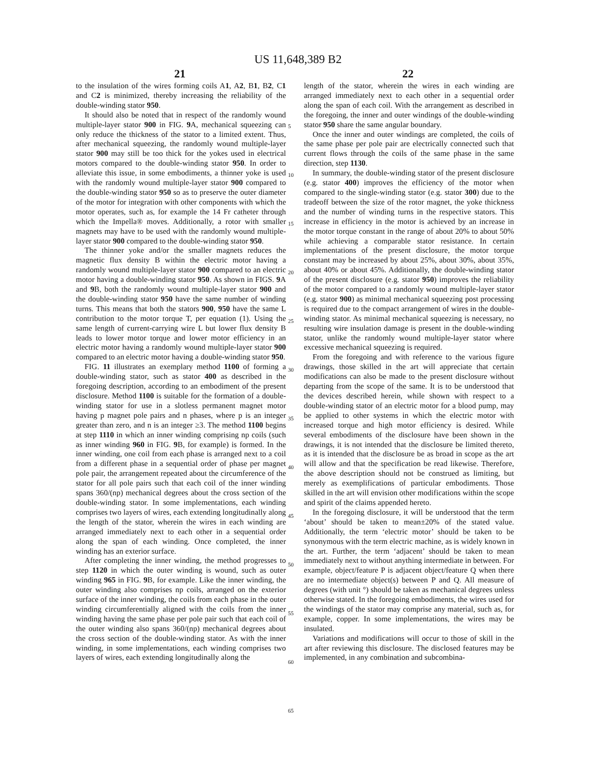US 11,648,389 B2
21 22
to the insulation of the wires forming coils A1, A2, B1, B2, C1 and C2 is minimized, thereby increasing the reliability of the double-winding stator 950.
It should also be noted that in respect of the randomly wound multiple-layer stator 900 in FIG. 9 A, mechanical squeezing can only reduce the thickness of the stator to a limited extent. Thus, after mechanical squeezing, the randomly wound multiple-layer stator 900 may still be too thick for the yokes used in electrical motors compared to the double-winding stator 950. In order to alleviate this issue, in some embodiments, a thinner yoke is used with the randomly wound multiple-layer stator 900 compared to the double-winding stator 950 so as to preserve the outer diameter of the motor for integration with other components with which the motor operates, such as, for example the 14 Fr catheter through which the Impella® moves. Additionally, a rotor with smaller magnets may have to be used with the randomly wound multiple-layer stator 900 compared to the double-winding stator 950.
The thinner yoke and/or the smaller magnets reduces the magnetic flux density B within the electric motor having a randomly wound multiple-layer stator 900 compared to an electric motor having a double-winding stator 950. As shown in FIGS. 9 A and 9 B, both the randomly wound multiple-layer stator 900 and the double-winding stator 950 have the same number of winding turns. This means that both the stators 900, 950 have the same L contribution to the motor torque T, per equation (1). Using the same length of current-carrying wire L but lower flux density B leads to lower motor torque and lower motor efficiency in an electric motor having a randomly wound multiple-layer stator 900 compared to an electric motor having a double-winding stator 950.
FIG. 11 illustrates an exemplary method 1100 of forming a double-winding stator, such as stator 400 as described in the foregoing description, according to an embodiment of the present disclosure. Method 1100 is suitable for the formation of a double-winding stator for use in a slotless permanent magnet motor having p magnet pole pairs and n phases, where p is an integer greater than zero, and n is an integer ≥3. The method 1100 begins at step 1110 in which an inner winding comprising np coils (such as inner winding 960 in FIG. 9 B, for example) is formed. In the inner winding, one coil from each phase is arranged next to a coil from a different phase in a sequential order of phase per magnet pole pair, the arrangement repeated about the circumference of the stator for all pole pairs such that each coil of the inner winding spans 360/(np) mechanical degrees about the cross section of the double-winding stator. In some implementations, each winding comprises two layers of wires, each extending longitudinally along the length of the stator, wherein the wires in each winding are arranged immediately next to each other in a sequential order along the span of each winding. Once completed, the inner winding has an exterior surface.
After completing the inner winding, the method progresses to step 1120 in which the outer winding is wound, such as outer winding 965 in FIG. 9 B, for example. Like the inner winding, the outer winding also comprises np coils, arranged on the exterior surface of the inner winding, the coils from each phase in the outer winding circumferentially aligned with the coils from the inner winding having the same phase per pole pair such that each coil of the outer winding also spans 360/(np) mechanical degrees about the cross section of the double-winding stator. As with the inner winding, in some implementations, each winding comprises two layers of wires, each extending longitudinally along the
length of the stator, wherein the wires in each winding are arranged immediately next to each other in a sequential order along the span of each coil. With the arrangement as described in the foregoing, the inner and outer windings of the double-winding stator 950 share the same angular boundary.
Once the inner and outer windings are completed, the coils of the same phase per pole pair are electrically connected such that current flows through the coils of the same phase in the same direction, step 1130.
In summary, the double-winding stator of the present disclosure (e.g. stator 400) improves the efficiency of the motor when compared to the single-winding stator (e.g. stator 300) due to the tradeoff between the size of the rotor magnet, the yoke thickness and the number of winding turns in the respective stators. This increase in efficiency in the motor is achieved by an increase in the motor torque constant in the range of about 20% to about 50% while achieving a comparable stator resistance. In certain implementations of the present disclosure, the motor torque constant may be increased by about 25%, about 30%, about 35%, about 40% or about 45%. Additionally, the double-winding stator of the present disclosure (e.g. stator 950) improves the reliability of the motor compared to a randomly wound multiple-layer stator (e.g. stator 900) as minimal mechanical squeezing post processing is required due to the compact arrangement of wires in the double-winding stator. As minimal mechanical squeezing is necessary, no resulting wire insulation damage is present in the double-winding stator, unlike the randomly wound multiple-layer stator where excessive mechanical squeezing is required.
From the foregoing and with reference to the various figure drawings, those skilled in the art will appreciate that certain modifications can also be made to the present disclosure without departing from the scope of the same. It is to be understood that the devices described herein, while shown with respect to a double-winding stator of an electric motor for a blood pump, may be applied to other systems in which the electric motor with increased torque and high motor efficiency is desired. While several embodiments of the disclosure have been shown in the drawings, it is not intended that the disclosure be limited thereto, as it is intended that the disclosure be as broad in scope as the art will allow and that the specification be read likewise. Therefore, the above description should not be construed as limiting, but merely as exemplifications of particular embodiments. Those skilled in the art will envision other modifications within the scope and spirit of the claims appended hereto.
In the foregoing disclosure, it will be understood that the term ‘about’ should be taken to mean±20% of the stated value. Additionally, the term ‘electric motor’ should be taken to be synonymous with the term electric machine, as is widely known in the art. Further, the term ‘adjacent’ should be taken to mean immediately next to without anything intermediate in between. For example, object/feature P is adjacent object/feature Q when there are no intermediate object(s) between P and Q. All measure of degrees (with unit °) should be taken as mechanical degrees unless otherwise stated. In the foregoing embodiments, the wires used for the windings of the stator may comprise any material, such as, for example, copper. In some implementations, the wires may be insulated.
Variations and modifications will occur to those of skill in the art after reviewing this disclosure. The disclosed features may be implemented, in any combination and subcombina-
5
10
15
20
25
30
35
40
45
50
55
60
65